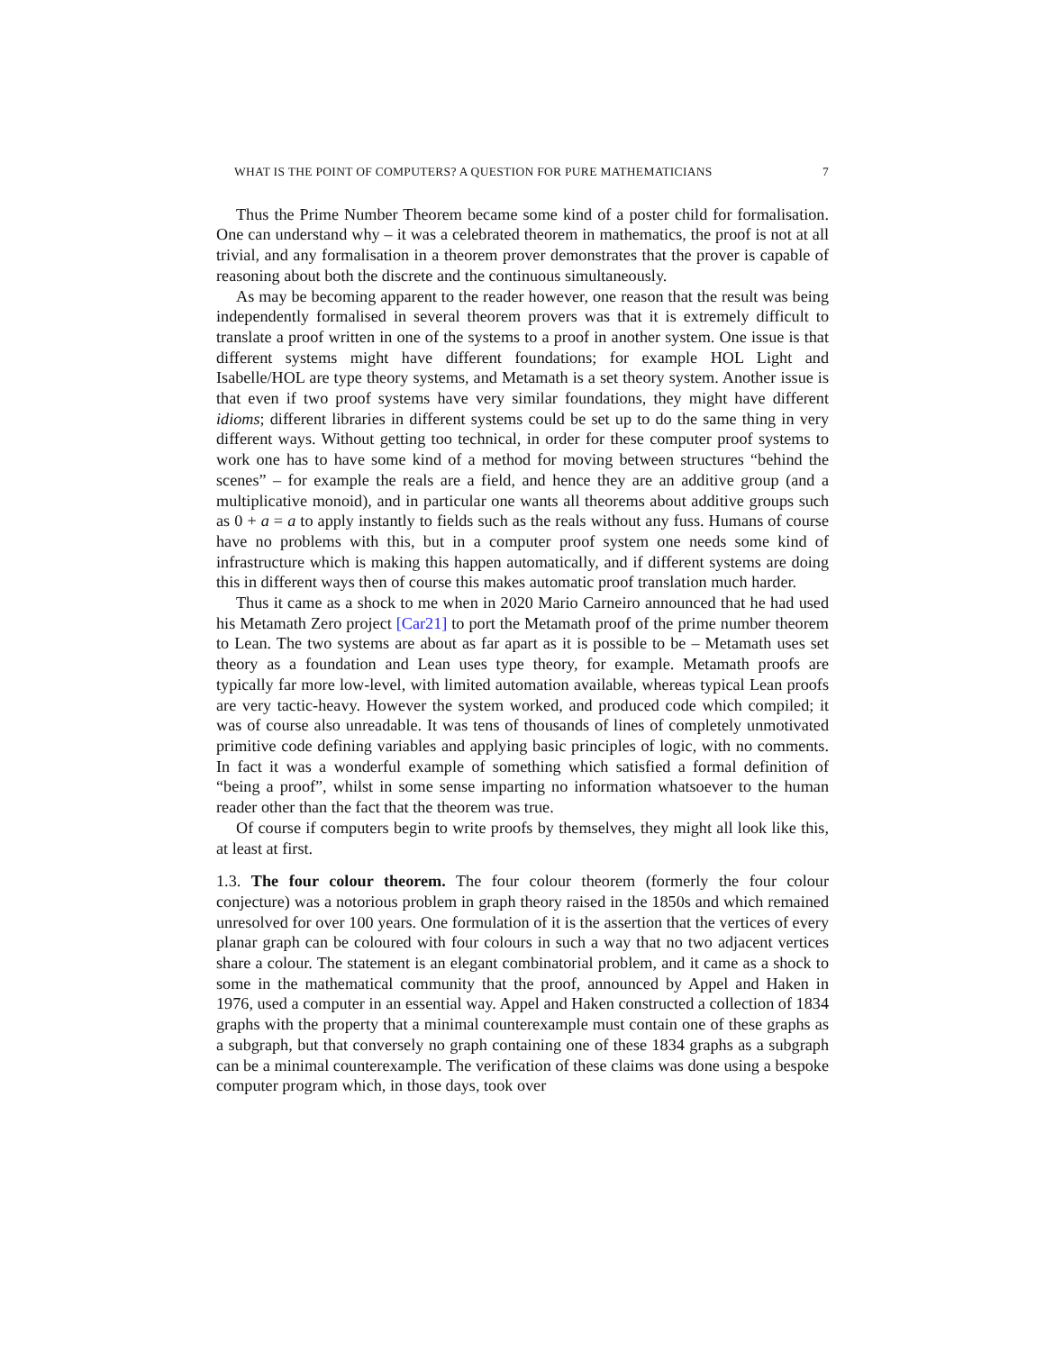WHAT IS THE POINT OF COMPUTERS? A QUESTION FOR PURE MATHEMATICIANS 7
Thus the Prime Number Theorem became some kind of a poster child for formalisation. One can understand why – it was a celebrated theorem in mathematics, the proof is not at all trivial, and any formalisation in a theorem prover demonstrates that the prover is capable of reasoning about both the discrete and the continuous simultaneously.
As may be becoming apparent to the reader however, one reason that the result was being independently formalised in several theorem provers was that it is extremely difficult to translate a proof written in one of the systems to a proof in another system. One issue is that different systems might have different foundations; for example HOL Light and Isabelle/HOL are type theory systems, and Metamath is a set theory system. Another issue is that even if two proof systems have very similar foundations, they might have different idioms; different libraries in different systems could be set up to do the same thing in very different ways. Without getting too technical, in order for these computer proof systems to work one has to have some kind of a method for moving between structures “behind the scenes” – for example the reals are a field, and hence they are an additive group (and a multiplicative monoid), and in particular one wants all theorems about additive groups such as 0 + a = a to apply instantly to fields such as the reals without any fuss. Humans of course have no problems with this, but in a computer proof system one needs some kind of infrastructure which is making this happen automatically, and if different systems are doing this in different ways then of course this makes automatic proof translation much harder.
Thus it came as a shock to me when in 2020 Mario Carneiro announced that he had used his Metamath Zero project [Car21] to port the Metamath proof of the prime number theorem to Lean. The two systems are about as far apart as it is possible to be – Metamath uses set theory as a foundation and Lean uses type theory, for example. Metamath proofs are typically far more low-level, with limited automation available, whereas typical Lean proofs are very tactic-heavy. However the system worked, and produced code which compiled; it was of course also unreadable. It was tens of thousands of lines of completely unmotivated primitive code defining variables and applying basic principles of logic, with no comments. In fact it was a wonderful example of something which satisfied a formal definition of “being a proof”, whilst in some sense imparting no information whatsoever to the human reader other than the fact that the theorem was true.
Of course if computers begin to write proofs by themselves, they might all look like this, at least at first.
1.3. The four colour theorem. The four colour theorem (formerly the four colour conjecture) was a notorious problem in graph theory raised in the 1850s and which remained unresolved for over 100 years. One formulation of it is the assertion that the vertices of every planar graph can be coloured with four colours in such a way that no two adjacent vertices share a colour. The statement is an elegant combinatorial problem, and it came as a shock to some in the mathematical community that the proof, announced by Appel and Haken in 1976, used a computer in an essential way. Appel and Haken constructed a collection of 1834 graphs with the property that a minimal counterexample must contain one of these graphs as a subgraph, but that conversely no graph containing one of these 1834 graphs as a subgraph can be a minimal counterexample. The verification of these claims was done using a bespoke computer program which, in those days, took over